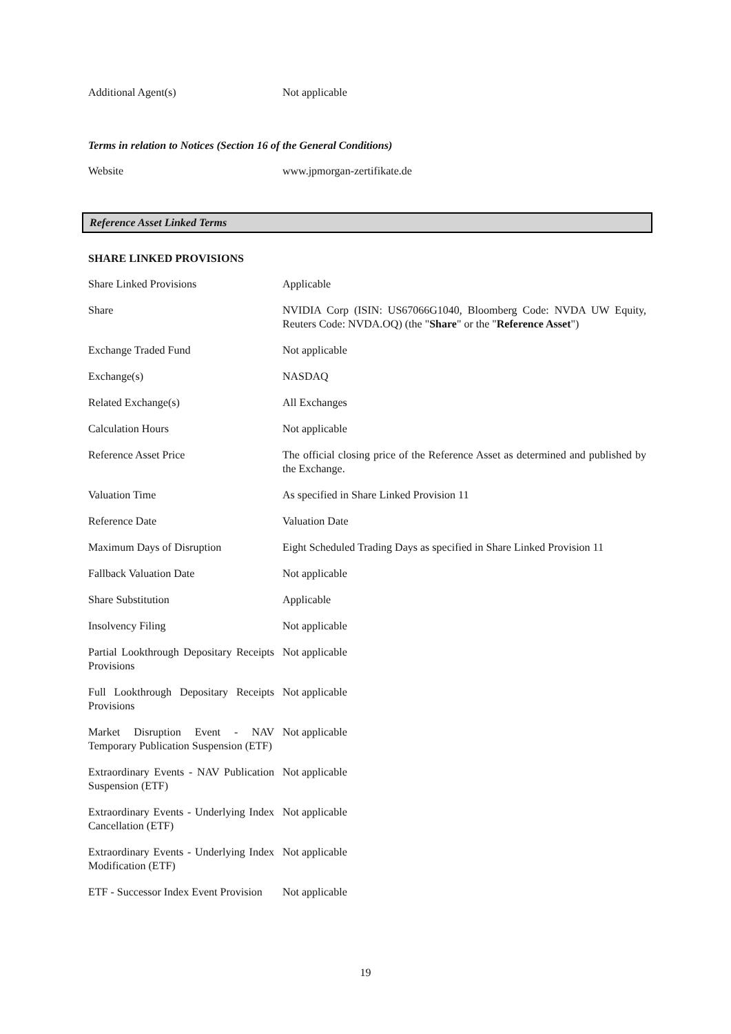| Additional Agent(s) | Not applicable |
Terms in relation to Notices (Section 16 of the General Conditions)
| Website | www.jpmorgan-zertifikate.de |
Reference Asset Linked Terms
SHARE LINKED PROVISIONS
| Share Linked Provisions | Applicable |
| Share | NVIDIA Corp (ISIN: US67066G1040, Bloomberg Code: NVDA UW Equity, Reuters Code: NVDA.OQ) (the " Share " or the " Reference Asset ") |
| Exchange Traded Fund | Not applicable |
| Exchange(s) | NASDAQ |
| Related Exchange(s) | All Exchanges |
| Calculation Hours | Not applicable |
| Reference Asset Price | The official closing price of the Reference Asset as determined and published by the Exchange. |
| Valuation Time | As specified in Share Linked Provision 11 |
| Reference Date | Valuation Date |
| Maximum Days of Disruption | Eight Scheduled Trading Days as specified in Share Linked Provision 11 |
| Fallback Valuation Date | Not applicable |
| Share Substitution | Applicable |
| Insolvency Filing | Not applicable |
| Partial Lookthrough Depositary Receipts Provisions | Not applicable |
| Full Lookthrough Depositary Receipts Provisions | Not applicable |
| Market Disruption Event - NAV Temporary Publication Suspension (ETF) | Not applicable |
| Extraordinary Events - NAV Publication Suspension (ETF) | Not applicable |
| Extraordinary Events - Underlying Index Cancellation (ETF) | Not applicable |
| Extraordinary Events - Underlying Index Modification (ETF) | Not applicable |
| ETF - Successor Index Event Provision | Not applicable |
19